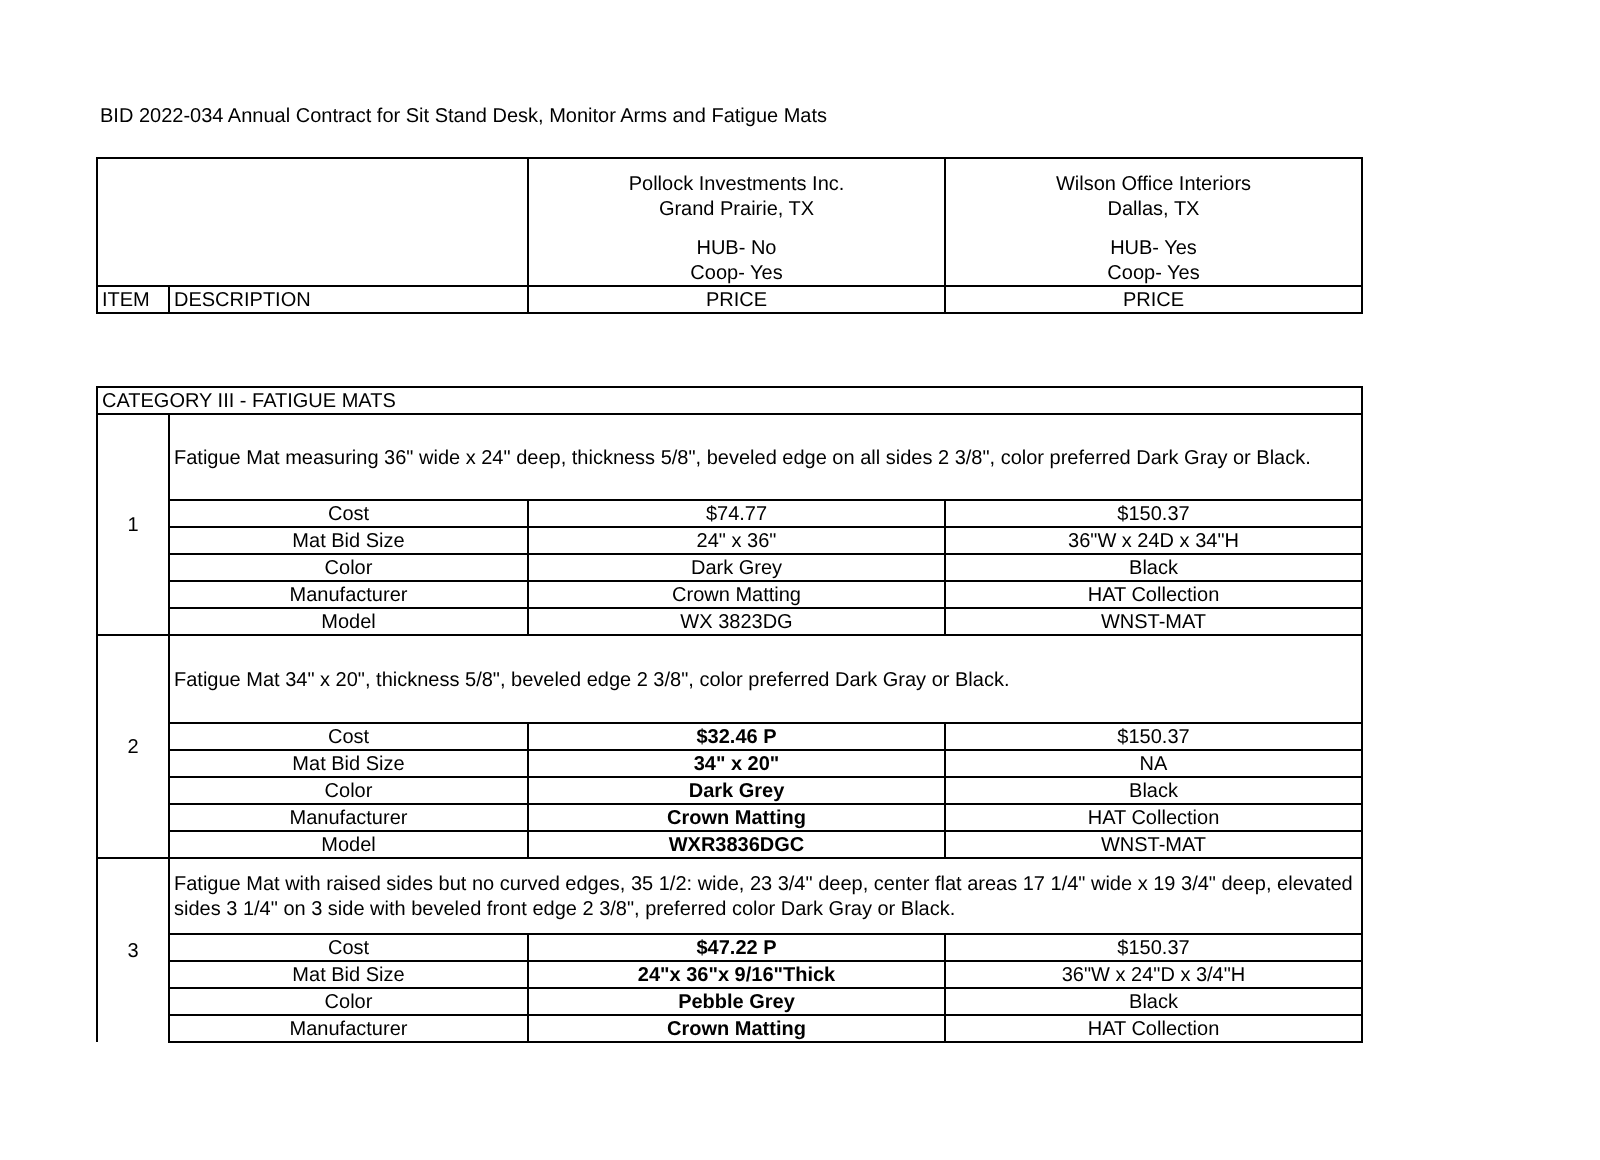BID 2022-034 Annual Contract for Sit Stand Desk, Monitor Arms and Fatigue Mats
| | | Pollock Investments Inc. Grand Prairie, TX HUB- No Coop- Yes | Wilson Office Interiors Dallas, TX HUB- Yes Coop- Yes |
| ITEM | DESCRIPTION | PRICE | PRICE |
| CATEGORY III - FATIGUE MATS | | | |
| 1 | Fatigue Mat measuring 36" wide x 24" deep, thickness 5/8", beveled edge on all sides 2 3/8", color preferred Dark Gray or Black. | | |
| | Cost | $74.77 | $150.37 |
| | Mat Bid Size | 24" x 36" | 36"W x 24D x 34"H |
| | Color | Dark Grey | Black |
| | Manufacturer | Crown Matting | HAT Collection |
| | Model | WX 3823DG | WNST-MAT |
| 2 | Fatigue Mat 34" x 20", thickness 5/8", beveled edge 2 3/8", color preferred Dark Gray or Black. | | |
| | Cost | $32.46 P | $150.37 |
| | Mat Bid Size | 34" x 20" | NA |
| | Color | Dark Grey | Black |
| | Manufacturer | Crown Matting | HAT Collection |
| | Model | WXR3836DGC | WNST-MAT |
| 3 | Fatigue Mat with raised sides but no curved edges, 35 1/2: wide, 23 3/4" deep, center flat areas 17 1/4" wide x 19 3/4" deep, elevated sides 3 1/4" on 3 side with beveled front edge 2 3/8", preferred color Dark Gray or Black. | | |
| | Cost | $47.22 P | $150.37 |
| | Mat Bid Size | 24"x 36"x 9/16"Thick | 36"W x 24"D x 3/4"H |
| | Color | Pebble Grey | Black |
| | Manufacturer | Crown Matting | HAT Collection |